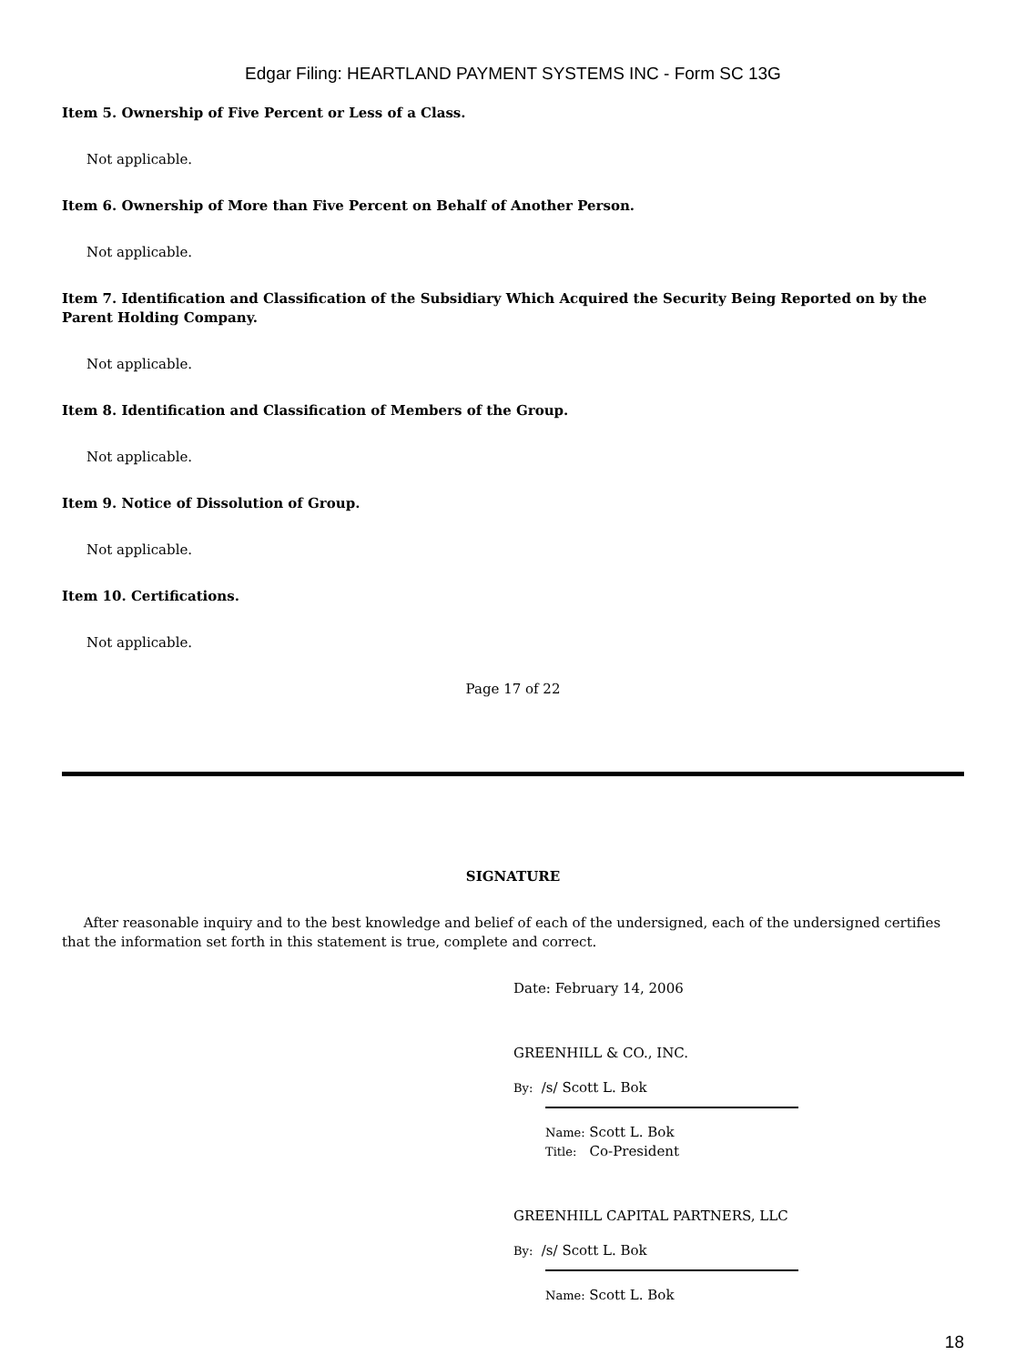Edgar Filing: HEARTLAND PAYMENT SYSTEMS INC - Form SC 13G
Item 5. Ownership of Five Percent or Less of a Class.
Not applicable.
Item 6. Ownership of More than Five Percent on Behalf of Another Person.
Not applicable.
Item 7. Identification and Classification of the Subsidiary Which Acquired the Security Being Reported on by the Parent Holding Company.
Not applicable.
Item 8. Identification and Classification of Members of the Group.
Not applicable.
Item 9. Notice of Dissolution of Group.
Not applicable.
Item 10. Certifications.
Not applicable.
Page 17 of 22
SIGNATURE
After reasonable inquiry and to the best knowledge and belief of each of the undersigned, each of the undersigned certifies that the information set forth in this statement is true, complete and correct.
Date: February 14, 2006
GREENHILL & CO., INC.
By: /s/ Scott L. Bok
Name: Scott L. Bok
Title: Co-President
GREENHILL CAPITAL PARTNERS, LLC
By: /s/ Scott L. Bok
Name: Scott L. Bok
18